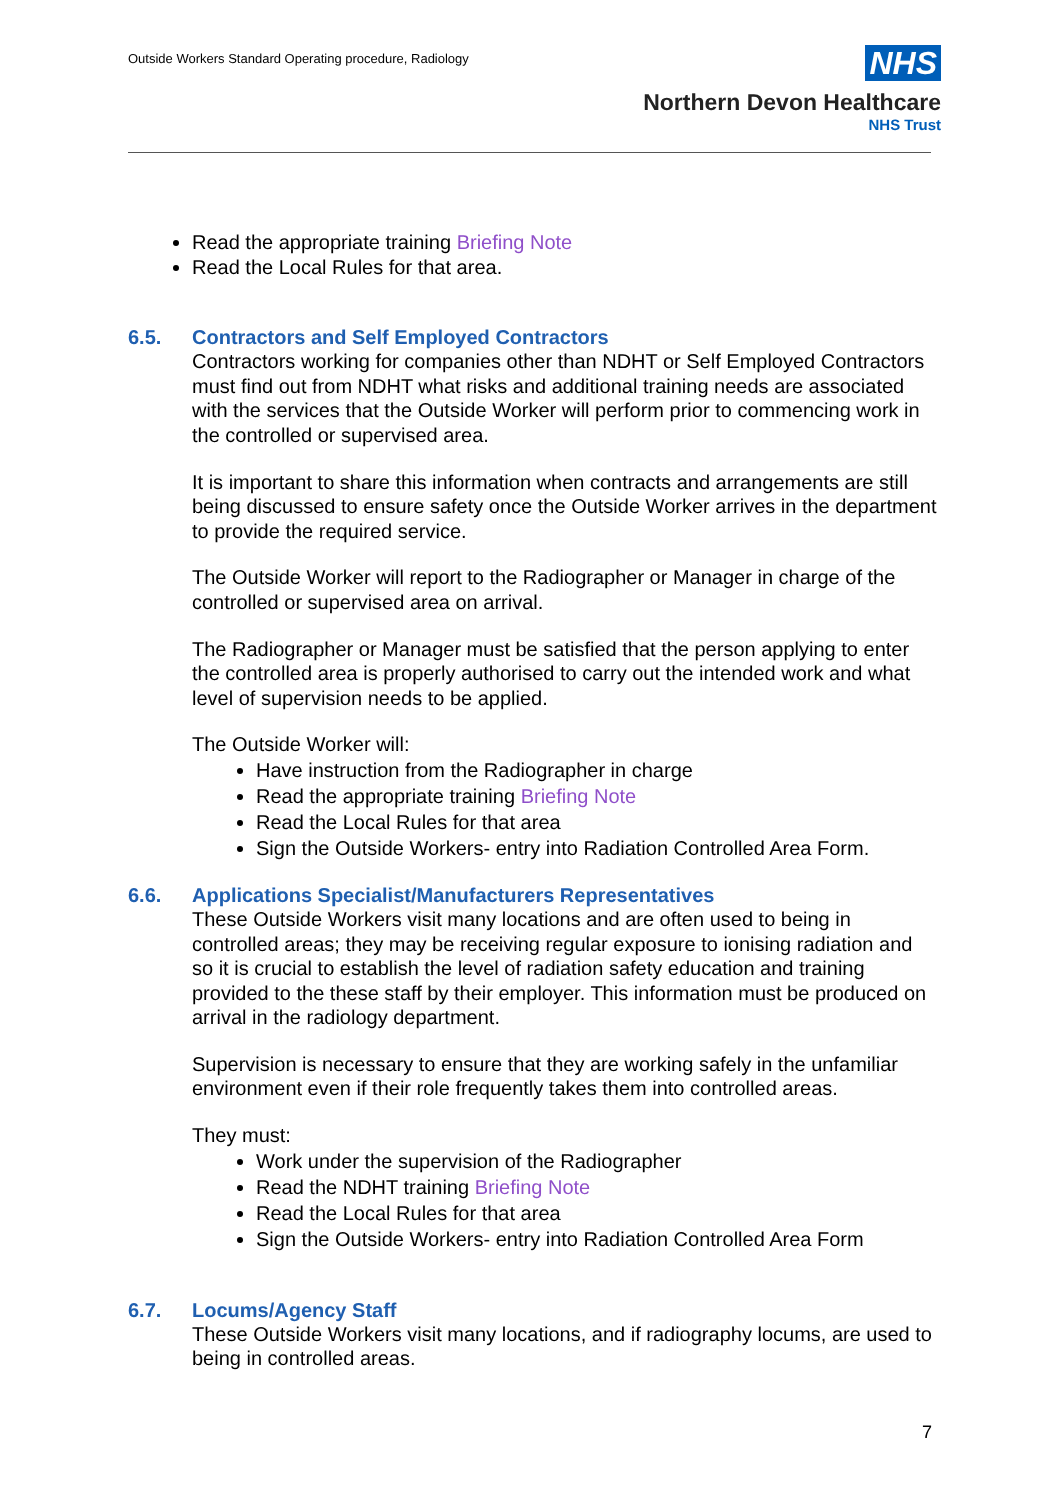Outside Workers Standard Operating procedure, Radiology
NHS
Northern Devon Healthcare
NHS Trust
Read the appropriate training Briefing Note
Read the Local Rules for that area.
6.5. Contractors and Self Employed Contractors
Contractors working for companies other than NDHT or Self Employed Contractors must find out from NDHT what risks and additional training needs are associated with the services that the Outside Worker will perform prior to commencing work in the controlled or supervised area.
It is important to share this information when contracts and arrangements are still being discussed to ensure safety once the Outside Worker arrives in the department to provide the required service.
The Outside Worker will report to the Radiographer or Manager in charge of the controlled or supervised area on arrival.
The Radiographer or Manager must be satisfied that the person applying to enter the controlled area is properly authorised to carry out the intended work and what level of supervision needs to be applied.
The Outside Worker will:
Have instruction from the Radiographer in charge
Read the appropriate training Briefing Note
Read the Local Rules for that area
Sign the Outside Workers- entry into Radiation Controlled Area Form.
6.6. Applications Specialist/Manufacturers Representatives
These Outside Workers visit many locations and are often used to being in controlled areas; they may be receiving regular exposure to ionising radiation and so it is crucial to establish the level of radiation safety education and training provided to the these staff by their employer. This information must be produced on arrival in the radiology department.
Supervision is necessary to ensure that they are working safely in the unfamiliar environment even if their role frequently takes them into controlled areas.
They must:
Work under the supervision of the Radiographer
Read the NDHT training Briefing Note
Read the Local Rules for that area
Sign the Outside Workers- entry into Radiation Controlled Area Form
6.7. Locums/Agency Staff
These Outside Workers visit many locations, and if radiography locums, are used to being in controlled areas.
7